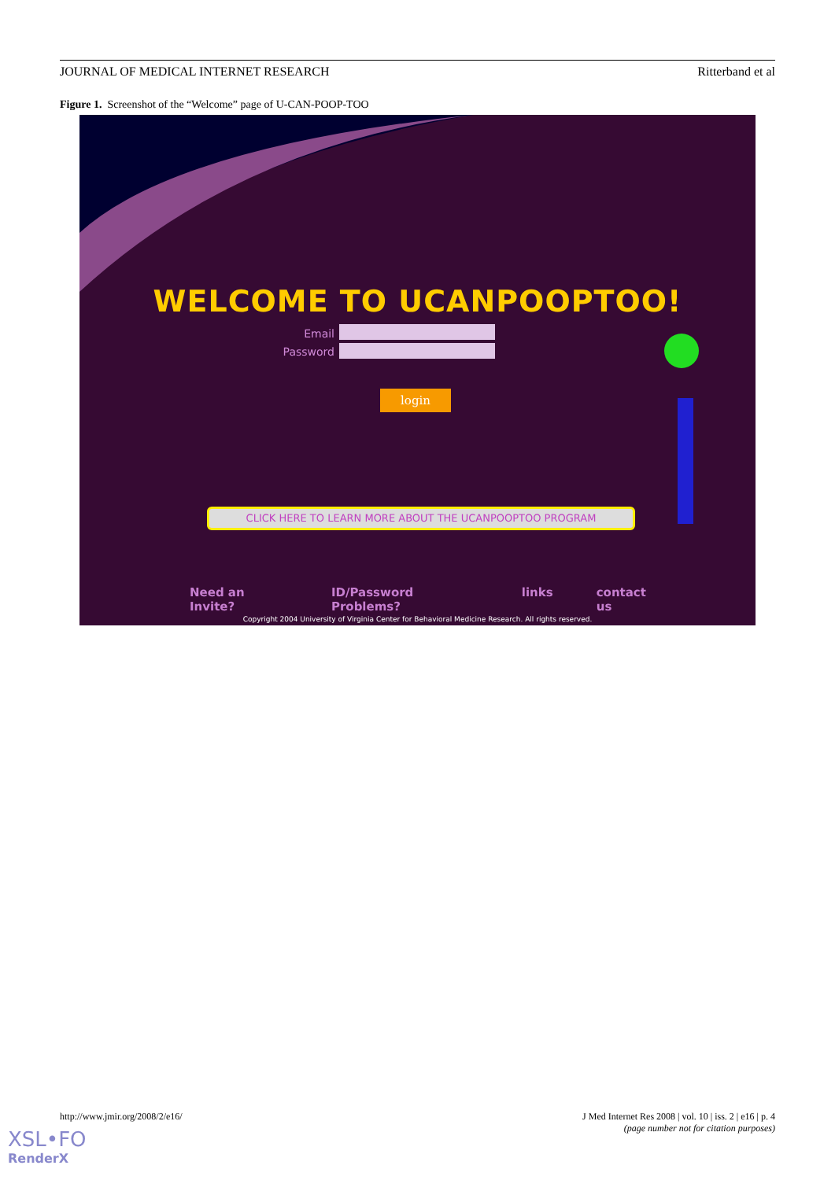JOURNAL OF MEDICAL INTERNET RESEARCH Ritterband et al
Figure 1. Screenshot of the “Welcome” page of U-CAN-POOP-TOO
WELCOME TO UCANPOOPTOO!
Email
Password
login
CLICK HERE TO LEARN MORE ABOUT THE UCANPOOPTOO PROGRAM
Need an Invite? ID/Password Problems? links contact us
Copyright 2004 University of Virginia Center for Behavioral Medicine Research. All rights reserved.
http://www.jmir.org/2008/2/e16/
J Med Internet Res 2008 | vol. 10 | iss. 2 | e16 | p. 4
(page number not for citation purposes)
XSL•FO
RenderX